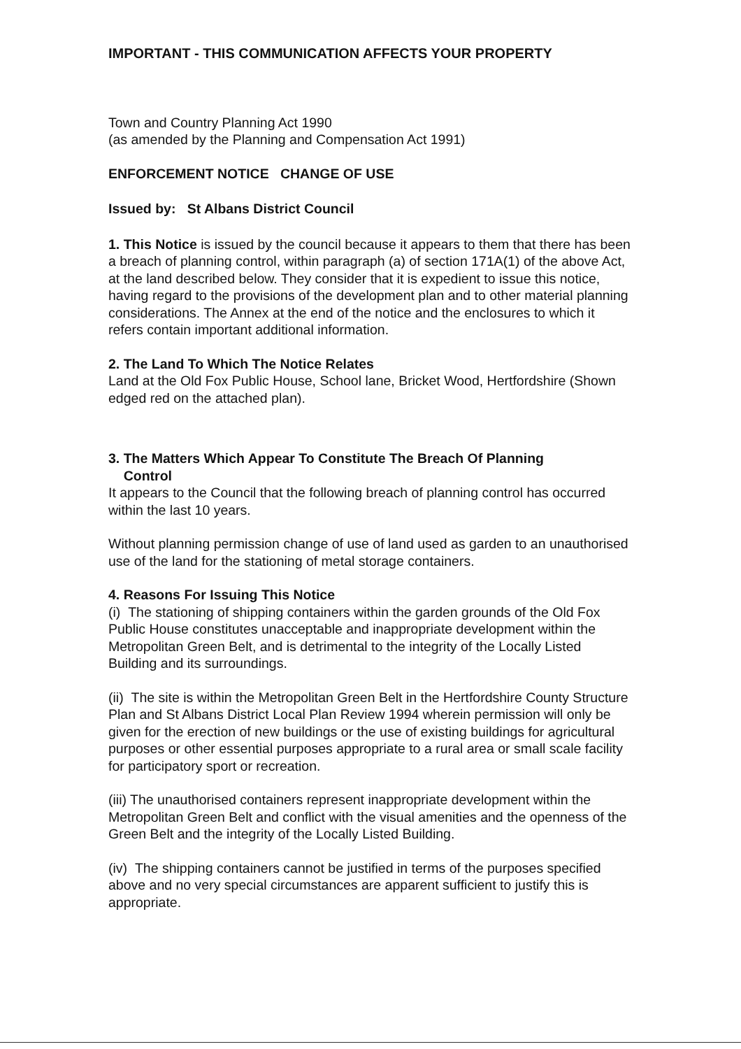IMPORTANT - THIS COMMUNICATION AFFECTS YOUR PROPERTY
Town and Country Planning Act 1990
(as amended by the Planning and Compensation Act 1991)
ENFORCEMENT NOTICE CHANGE OF USE
Issued by: St Albans District Council
1. This Notice is issued by the council because it appears to them that there has been a breach of planning control, within paragraph (a) of section 171A(1) of the above Act, at the land described below. They consider that it is expedient to issue this notice, having regard to the provisions of the development plan and to other material planning considerations. The Annex at the end of the notice and the enclosures to which it refers contain important additional information.
2. The Land To Which The Notice Relates
Land at the Old Fox Public House, School lane, Bricket Wood, Hertfordshire (Shown edged red on the attached plan).
3. The Matters Which Appear To Constitute The Breach Of Planning
Control
It appears to the Council that the following breach of planning control has occurred within the last 10 years.
Without planning permission change of use of land used as garden to an unauthorised use of the land for the stationing of metal storage containers.
4. Reasons For Issuing This Notice
(i) The stationing of shipping containers within the garden grounds of the Old Fox Public House constitutes unacceptable and inappropriate development within the Metropolitan Green Belt, and is detrimental to the integrity of the Locally Listed Building and its surroundings.
(ii) The site is within the Metropolitan Green Belt in the Hertfordshire County Structure Plan and St Albans District Local Plan Review 1994 wherein permission will only be given for the erection of new buildings or the use of existing buildings for agricultural purposes or other essential purposes appropriate to a rural area or small scale facility for participatory sport or recreation.
(iii) The unauthorised containers represent inappropriate development within the Metropolitan Green Belt and conflict with the visual amenities and the openness of the Green Belt and the integrity of the Locally Listed Building.
(iv) The shipping containers cannot be justified in terms of the purposes specified above and no very special circumstances are apparent sufficient to justify this is appropriate.